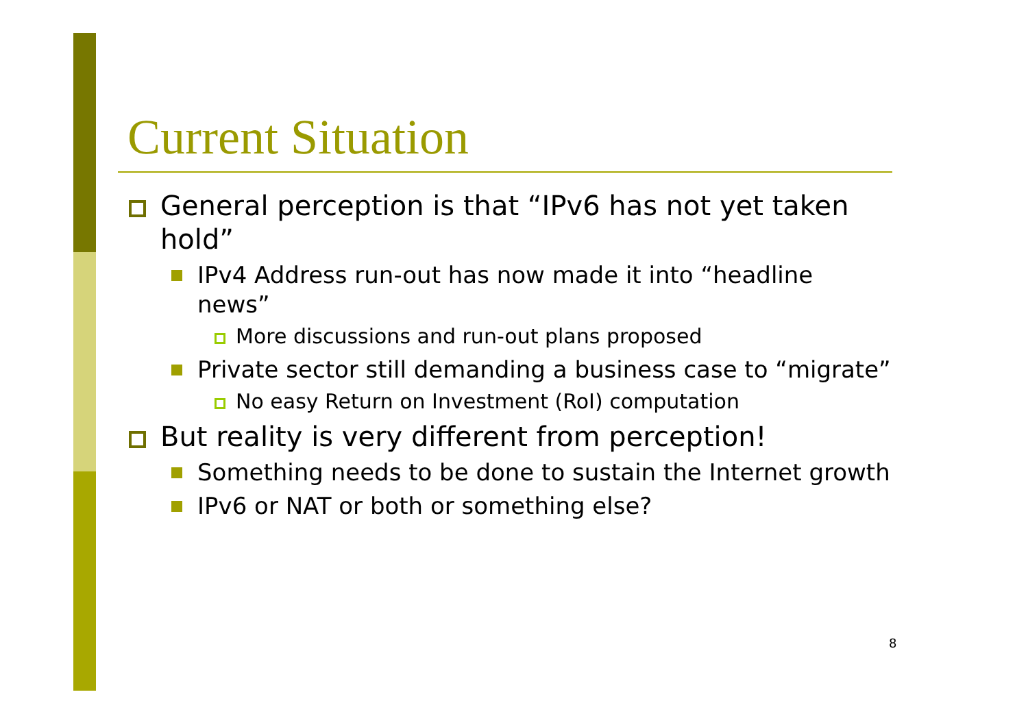Current Situation
General perception is that “IPv6 has not yet taken hold”
IPv4 Address run-out has now made it into “headline news”
More discussions and run-out plans proposed
Private sector still demanding a business case to “migrate”
No easy Return on Investment (RoI) computation
But reality is very different from perception!
Something needs to be done to sustain the Internet growth
IPv6 or NAT or both or something else?
8